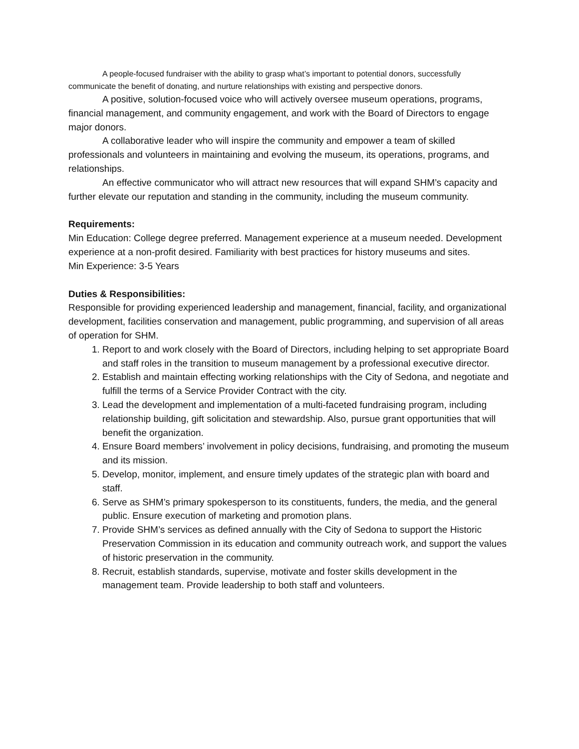A people-focused fundraiser with the ability to grasp what’s important to potential donors, successfully communicate the benefit of donating, and nurture relationships with existing and perspective donors.
A positive, solution-focused voice who will actively oversee museum operations, programs, financial management, and community engagement, and work with the Board of Directors to engage major donors.
A collaborative leader who will inspire the community and empower a team of skilled professionals and volunteers in maintaining and evolving the museum, its operations, programs, and relationships.
An effective communicator who will attract new resources that will expand SHM’s capacity and further elevate our reputation and standing in the community, including the museum community.
Requirements:
Min Education: College degree preferred. Management experience at a museum needed. Development experience at a non-profit desired. Familiarity with best practices for history museums and sites.
Min Experience: 3-5 Years
Duties & Responsibilities:
Responsible for providing experienced leadership and management, financial, facility, and organizational development, facilities conservation and management, public programming, and supervision of all areas of operation for SHM.
1. Report to and work closely with the Board of Directors, including helping to set appropriate Board and staff roles in the transition to museum management by a professional executive director.
2. Establish and maintain effecting working relationships with the City of Sedona, and negotiate and fulfill the terms of a Service Provider Contract with the city.
3. Lead the development and implementation of a multi-faceted fundraising program, including relationship building, gift solicitation and stewardship. Also, pursue grant opportunities that will benefit the organization.
4. Ensure Board members’ involvement in policy decisions, fundraising, and promoting the museum and its mission.
5. Develop, monitor, implement, and ensure timely updates of the strategic plan with board and staff.
6. Serve as SHM’s primary spokesperson to its constituents, funders, the media, and the general public. Ensure execution of marketing and promotion plans.
7. Provide SHM’s services as defined annually with the City of Sedona to support the Historic Preservation Commission in its education and community outreach work, and support the values of historic preservation in the community.
8. Recruit, establish standards, supervise, motivate and foster skills development in the management team. Provide leadership to both staff and volunteers.